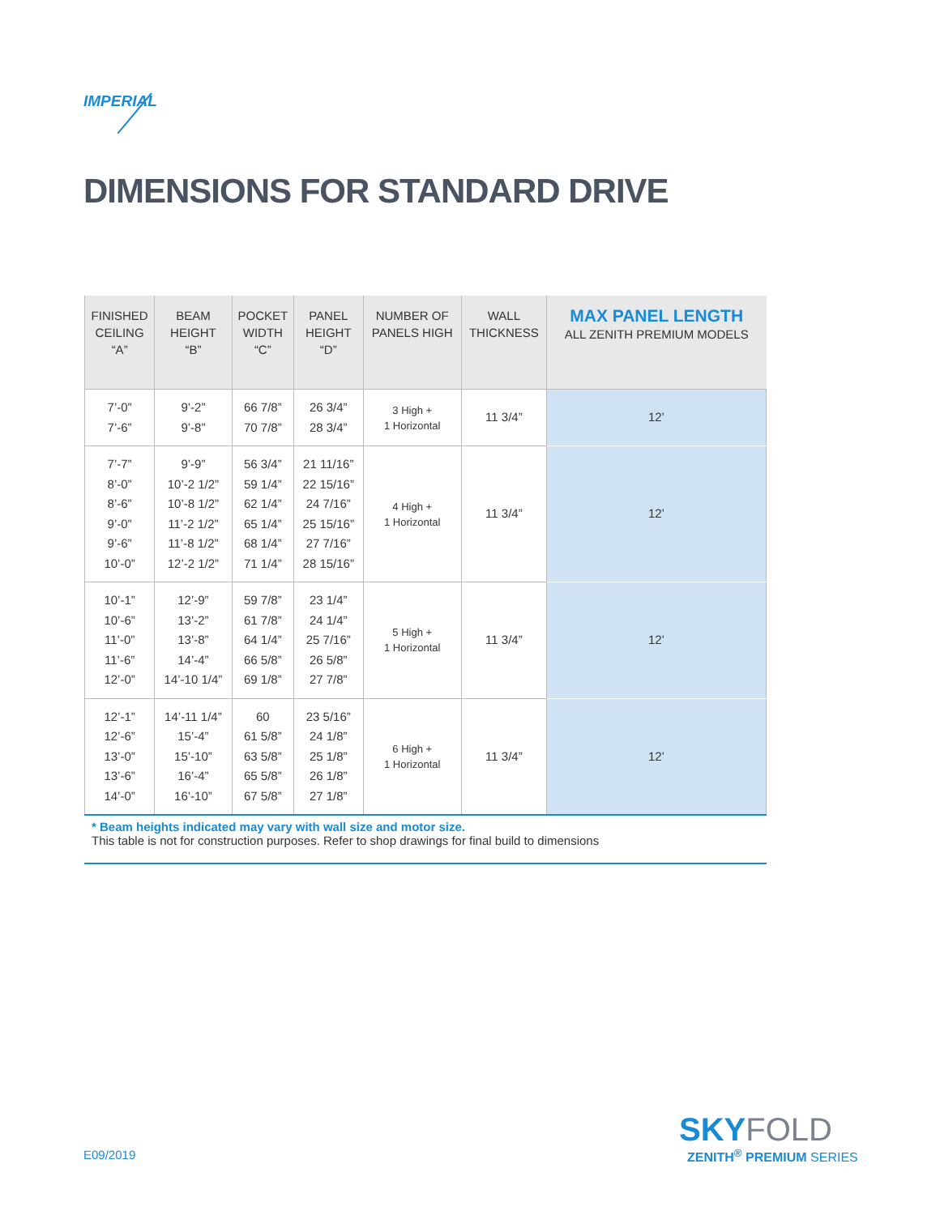IMPERIAL
DIMENSIONS FOR STANDARD DRIVE
| FINISHED CEILING “A” | BEAM HEIGHT “B” | POCKET WIDTH “C” | PANEL HEIGHT “D” | NUMBER OF PANELS HIGH | WALL THICKNESS | MAX PANEL LENGTH ALL ZENITH PREMIUM MODELS |
| --- | --- | --- | --- | --- | --- | --- |
| 7’-0” 7’-6” | 9’-2” 9’-8” | 66 7/8” 70 7/8” | 26 3/4” 28 3/4” | 3 High + 1 Horizontal | 11 3/4” | 12’ |
| 7’-7” 8’-0” 8’-6” 9’-0” 9’-6” 10’-0” | 9’-9” 10’-2 1/2” 10’-8 1/2” 11’-2 1/2” 11’-8 1/2” 12’-2 1/2” | 56 3/4” 59 1/4” 62 1/4” 65 1/4” 68 1/4” 71 1/4” | 21 11/16” 22 15/16” 24 7/16” 25 15/16” 27 7/16” 28 15/16” | 4 High + 1 Horizontal | 11 3/4” | 12’ |
| 10’-1” 10’-6” 11’-0” 11’-6” 12’-0” | 12’-9” 13’-2” 13’-8” 14’-4” 14’-10 1/4” | 59 7/8” 61 7/8” 64 1/4” 66 5/8” 69 1/8” | 23 1/4” 24 1/4” 25 7/16” 26 5/8” 27 7/8” | 5 High + 1 Horizontal | 11 3/4” | 12’ |
| 12’-1” 12’-6” 13’-0” 13’-6” 14’-0” | 14’-11 1/4” 15’-4” 15’-10” 16’-4” 16’-10” | 60 61 5/8” 63 5/8” 65 5/8” 67 5/8” | 23 5/16” 24 1/8” 25 1/8” 26 1/8” 27 1/8” | 6 High + 1 Horizontal | 11 3/4” | 12’ |
* Beam heights indicated may vary with wall size and motor size.
This table is not for construction purposes. Refer to shop drawings for final build to dimensions
E09/2019
SKYFOLD
ZENITH<sup>®</sup> PREMIUM SERIES